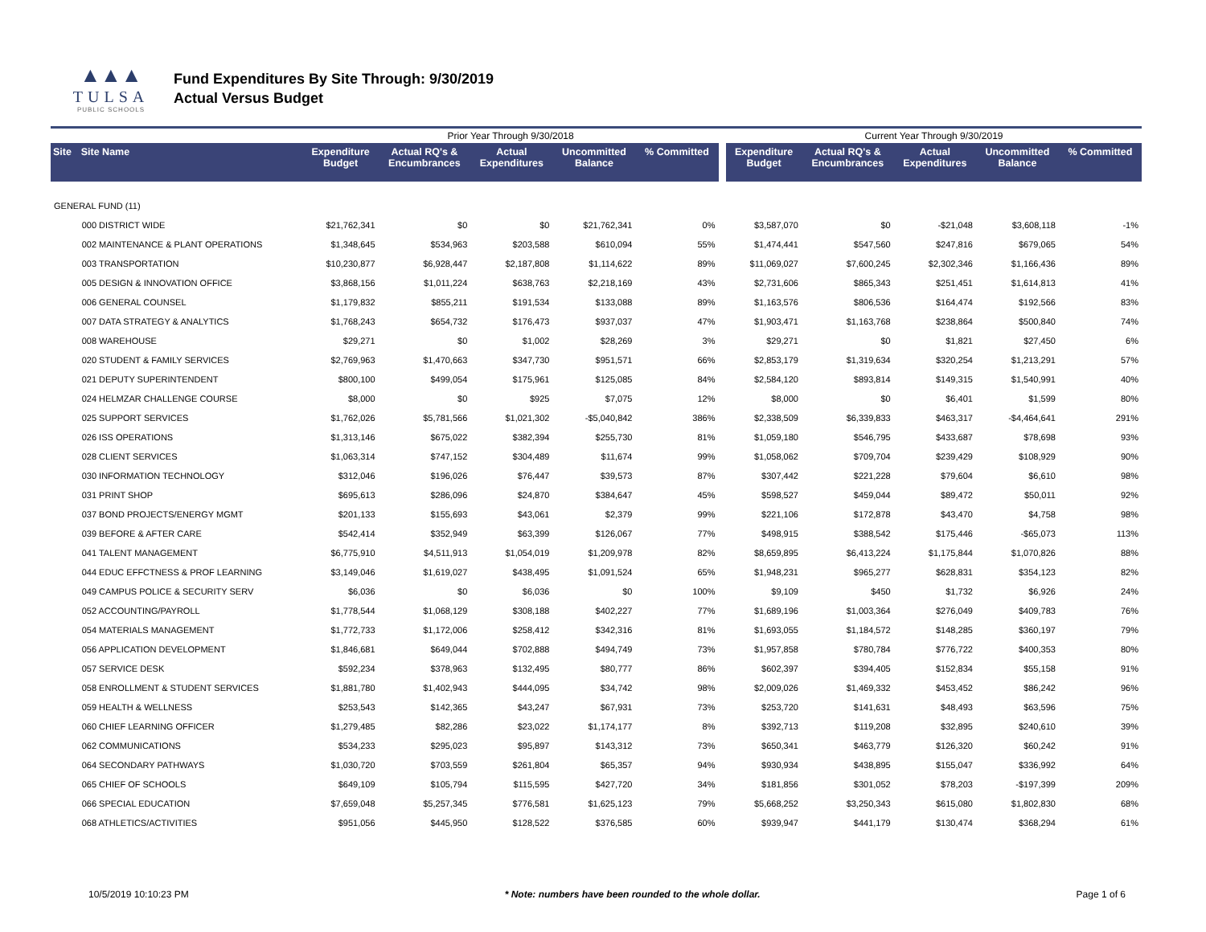▲▲▲
TULSA
PUBLIC SCHOOLS
Fund Expenditures By Site Through: 9/30/2019
Actual Versus Budget
| | | Prior Year Through 9/30/2018 | | | | | | Current Year Through 9/30/2019 | | | | |
| Site | Site Name | Expenditure Budget | Actual RQ's & Encumbrances | Actual Expenditures | Uncommitted Balance | % Committed | | Expenditure Budget | Actual RQ's & Encumbrances | Actual Expenditures | Uncommitted Balance | % Committed |
| GENERAL FUND (11) | | | | | | | | | | | | |
| | 000 DISTRICT WIDE | $21,762,341 | $0 | $0 | $21,762,341 | 0% | | $3,587,070 | $0 | -$21,048 | $3,608,118 | -1% |
| | 002 MAINTENANCE & PLANT OPERATIONS | $1,348,645 | $534,963 | $203,588 | $610,094 | 55% | | $1,474,441 | $547,560 | $247,816 | $679,065 | 54% |
| | 003 TRANSPORTATION | $10,230,877 | $6,928,447 | $2,187,808 | $1,114,622 | 89% | | $11,069,027 | $7,600,245 | $2,302,346 | $1,166,436 | 89% |
| | 005 DESIGN & INNOVATION OFFICE | $3,868,156 | $1,011,224 | $638,763 | $2,218,169 | 43% | | $2,731,606 | $865,343 | $251,451 | $1,614,813 | 41% |
| | 006 GENERAL COUNSEL | $1,179,832 | $855,211 | $191,534 | $133,088 | 89% | | $1,163,576 | $806,536 | $164,474 | $192,566 | 83% |
| | 007 DATA STRATEGY & ANALYTICS | $1,768,243 | $654,732 | $176,473 | $937,037 | 47% | | $1,903,471 | $1,163,768 | $238,864 | $500,840 | 74% |
| | 008 WAREHOUSE | $29,271 | $0 | $1,002 | $28,269 | 3% | | $29,271 | $0 | $1,821 | $27,450 | 6% |
| | 020 STUDENT & FAMILY SERVICES | $2,769,963 | $1,470,663 | $347,730 | $951,571 | 66% | | $2,853,179 | $1,319,634 | $320,254 | $1,213,291 | 57% |
| | 021 DEPUTY SUPERINTENDENT | $800,100 | $499,054 | $175,961 | $125,085 | 84% | | $2,584,120 | $893,814 | $149,315 | $1,540,991 | 40% |
| | 024 HELMZAR CHALLENGE COURSE | $8,000 | $0 | $925 | $7,075 | 12% | | $8,000 | $0 | $6,401 | $1,599 | 80% |
| | 025 SUPPORT SERVICES | $1,762,026 | $5,781,566 | $1,021,302 | -$5,040,842 | 386% | | $2,338,509 | $6,339,833 | $463,317 | -$4,464,641 | 291% |
| | 026 ISS OPERATIONS | $1,313,146 | $675,022 | $382,394 | $255,730 | 81% | | $1,059,180 | $546,795 | $433,687 | $78,698 | 93% |
| | 028 CLIENT SERVICES | $1,063,314 | $747,152 | $304,489 | $11,674 | 99% | | $1,058,062 | $709,704 | $239,429 | $108,929 | 90% |
| | 030 INFORMATION TECHNOLOGY | $312,046 | $196,026 | $76,447 | $39,573 | 87% | | $307,442 | $221,228 | $79,604 | $6,610 | 98% |
| | 031 PRINT SHOP | $695,613 | $286,096 | $24,870 | $384,647 | 45% | | $598,527 | $459,044 | $89,472 | $50,011 | 92% |
| | 037 BOND PROJECTS/ENERGY MGMT | $201,133 | $155,693 | $43,061 | $2,379 | 99% | | $221,106 | $172,878 | $43,470 | $4,758 | 98% |
| | 039 BEFORE & AFTER CARE | $542,414 | $352,949 | $63,399 | $126,067 | 77% | | $498,915 | $388,542 | $175,446 | -$65,073 | 113% |
| | 041 TALENT MANAGEMENT | $6,775,910 | $4,511,913 | $1,054,019 | $1,209,978 | 82% | | $8,659,895 | $6,413,224 | $1,175,844 | $1,070,826 | 88% |
| | 044 EDUC EFFCTNESS & PROF LEARNING | $3,149,046 | $1,619,027 | $438,495 | $1,091,524 | 65% | | $1,948,231 | $965,277 | $628,831 | $354,123 | 82% |
| | 049 CAMPUS POLICE & SECURITY SERV | $6,036 | $0 | $6,036 | $0 | 100% | | $9,109 | $450 | $1,732 | $6,926 | 24% |
| | 052 ACCOUNTING/PAYROLL | $1,778,544 | $1,068,129 | $308,188 | $402,227 | 77% | | $1,689,196 | $1,003,364 | $276,049 | $409,783 | 76% |
| | 054 MATERIALS MANAGEMENT | $1,772,733 | $1,172,006 | $258,412 | $342,316 | 81% | | $1,693,055 | $1,184,572 | $148,285 | $360,197 | 79% |
| | 056 APPLICATION DEVELOPMENT | $1,846,681 | $649,044 | $702,888 | $494,749 | 73% | | $1,957,858 | $780,784 | $776,722 | $400,353 | 80% |
| | 057 SERVICE DESK | $592,234 | $378,963 | $132,495 | $80,777 | 86% | | $602,397 | $394,405 | $152,834 | $55,158 | 91% |
| | 058 ENROLLMENT & STUDENT SERVICES | $1,881,780 | $1,402,943 | $444,095 | $34,742 | 98% | | $2,009,026 | $1,469,332 | $453,452 | $86,242 | 96% |
| | 059 HEALTH & WELLNESS | $253,543 | $142,365 | $43,247 | $67,931 | 73% | | $253,720 | $141,631 | $48,493 | $63,596 | 75% |
| | 060 CHIEF LEARNING OFFICER | $1,279,485 | $82,286 | $23,022 | $1,174,177 | 8% | | $392,713 | $119,208 | $32,895 | $240,610 | 39% |
| | 062 COMMUNICATIONS | $534,233 | $295,023 | $95,897 | $143,312 | 73% | | $650,341 | $463,779 | $126,320 | $60,242 | 91% |
| | 064 SECONDARY PATHWAYS | $1,030,720 | $703,559 | $261,804 | $65,357 | 94% | | $930,934 | $438,895 | $155,047 | $336,992 | 64% |
| | 065 CHIEF OF SCHOOLS | $649,109 | $105,794 | $115,595 | $427,720 | 34% | | $181,856 | $301,052 | $78,203 | -$197,399 | 209% |
| | 066 SPECIAL EDUCATION | $7,659,048 | $5,257,345 | $776,581 | $1,625,123 | 79% | | $5,668,252 | $3,250,343 | $615,080 | $1,802,830 | 68% |
| | 068 ATHLETICS/ACTIVITIES | $951,056 | $445,950 | $128,522 | $376,585 | 60% | | $939,947 | $441,179 | $130,474 | $368,294 | 61% |
10/5/2019 10:10:23 PM * Note: numbers have been rounded to the whole dollar. Page 1 of 6